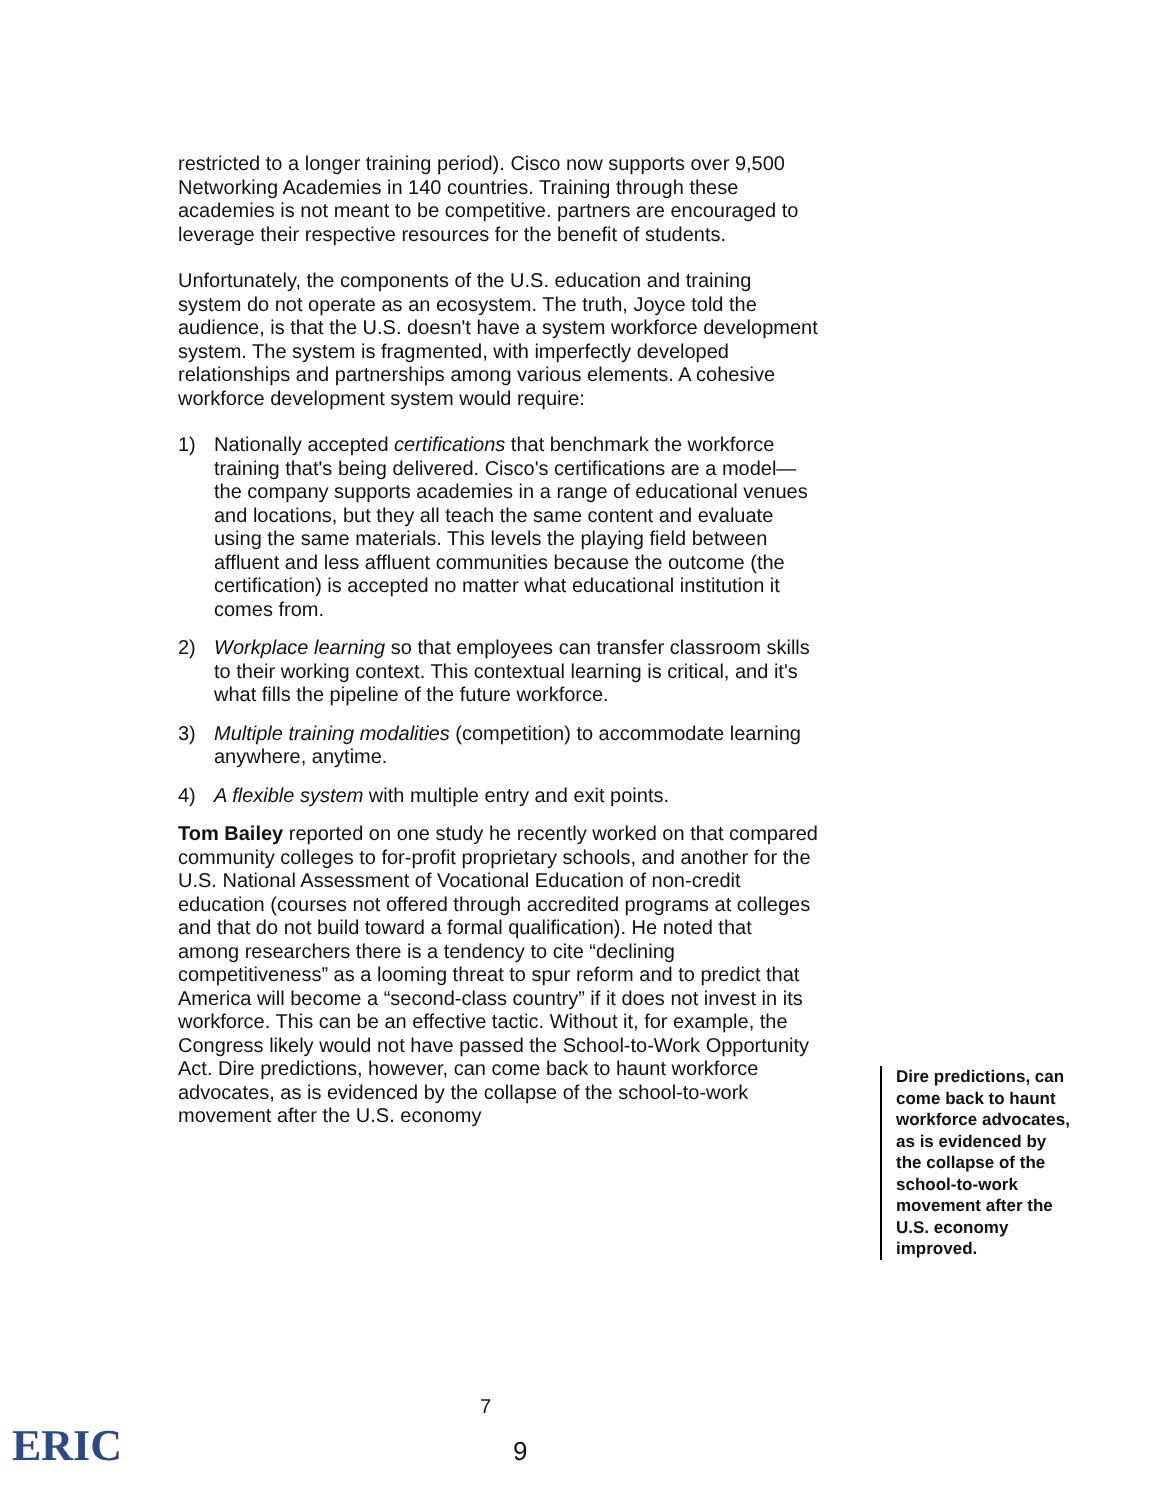restricted to a longer training period). Cisco now supports over 9,500 Networking Academies in 140 countries. Training through these academies is not meant to be competitive. partners are encouraged to leverage their respective resources for the benefit of students.
Unfortunately, the components of the U.S. education and training system do not operate as an ecosystem. The truth, Joyce told the audience, is that the U.S. doesn't have a system workforce development system. The system is fragmented, with imperfectly developed relationships and partnerships among various elements. A cohesive workforce development system would require:
1) Nationally accepted certifications that benchmark the workforce training that's being delivered. Cisco's certifications are a model—the company supports academies in a range of educational venues and locations, but they all teach the same content and evaluate using the same materials. This levels the playing field between affluent and less affluent communities because the outcome (the certification) is accepted no matter what educational institution it comes from.
2) Workplace learning so that employees can transfer classroom skills to their working context. This contextual learning is critical, and it's what fills the pipeline of the future workforce.
3) Multiple training modalities (competition) to accommodate learning anywhere, anytime.
4) A flexible system with multiple entry and exit points.
Tom Bailey reported on one study he recently worked on that compared community colleges to for-profit proprietary schools, and another for the U.S. National Assessment of Vocational Education of non-credit education (courses not offered through accredited programs at colleges and that do not build toward a formal qualification). He noted that among researchers there is a tendency to cite “declining competitiveness” as a looming threat to spur reform and to predict that America will become a “second-class country” if it does not invest in its workforce. This can be an effective tactic. Without it, for example, the Congress likely would not have passed the School-to-Work Opportunity Act. Dire predictions, however, can come back to haunt workforce advocates, as is evidenced by the collapse of the school-to-work movement after the U.S. economy
Dire predictions, can come back to haunt workforce advocates, as is evidenced by the collapse of the school-to-work movement after the U.S. economy improved.
ERIC
7
9